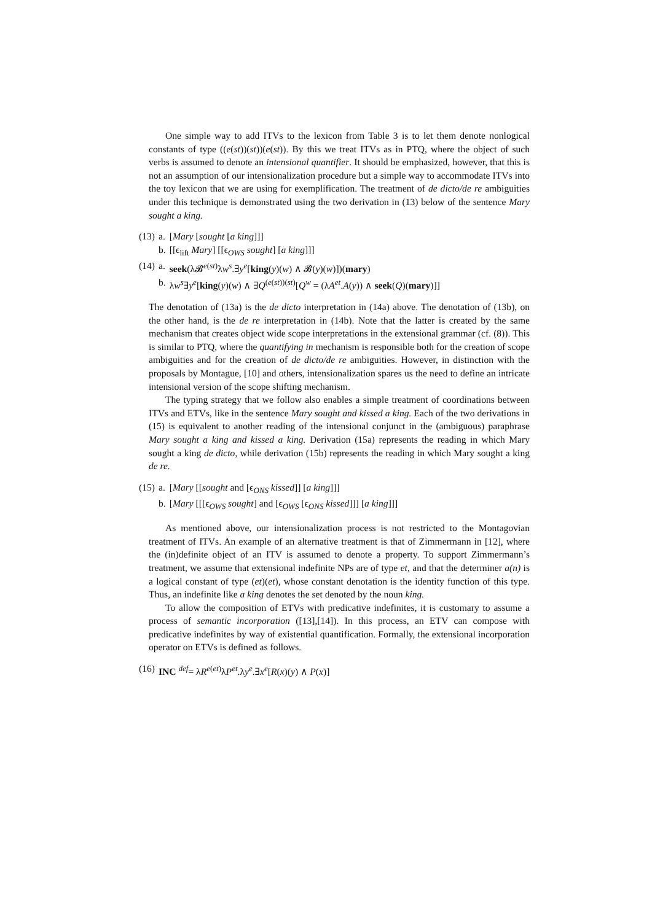One simple way to add ITVs to the lexicon from Table 3 is to let them denote nonlogical constants of type ((e(st))(st))(e(st)). By this we treat ITVs as in PTQ, where the object of such verbs is assumed to denote an intensional quantifier. It should be emphasized, however, that this is not an assumption of our intensionalization procedure but a simple way to accommodate ITVs into the toy lexicon that we are using for exemplification. The treatment of de dicto/de re ambiguities under this technique is demonstrated using the two derivation in (13) below of the sentence Mary sought a king.
| (13) | a. | [ Mary [ sought [ a king ]]] |
| | b. | [[ϵ<sub>lift</sub> Mary ] [[ϵ<sub>OWS</sub> sought ] [ a king ]]] |
| (14) | a. | seek (λ𝓑<sup>e(st)</sup>λ w<sup>s</sup>.∃ y<sup>e</sup>[ king ( y )( w ) ∧ 𝓑( y )( w )])( mary ) |
| | b. | λ w<sup>s</sup>∃ y<sup>e</sup>[ king ( y )( w ) ∧ ∃ Q<sup>(e(st))(st)</sup>[ Q<sup>w</sup> = (λ A<sup>et</sup>. A ( y )) ∧ seek ( Q )( mary )]] |
The denotation of (13a) is the de dicto interpretation in (14a) above. The denotation of (13b), on the other hand, is the de re interpretation in (14b). Note that the latter is created by the same mechanism that creates object wide scope interpretations in the extensional grammar (cf. (8)). This is similar to PTQ, where the quantifying in mechanism is responsible both for the creation of scope ambiguities and for the creation of de dicto/de re ambiguities. However, in distinction with the proposals by Montague, [10] and others, intensionalization spares us the need to define an intricate intensional version of the scope shifting mechanism.
The typing strategy that we follow also enables a simple treatment of coordinations between ITVs and ETVs, like in the sentence Mary sought and kissed a king. Each of the two derivations in (15) is equivalent to another reading of the intensional conjunct in the (ambiguous) paraphrase Mary sought a king and kissed a king. Derivation (15a) represents the reading in which Mary sought a king de dicto, while derivation (15b) represents the reading in which Mary sought a king de re.
| (15) | a. | [ Mary [[ sought and [ϵ<sub>ONS</sub> kissed ]] [ a king ]]] |
| | b. | [ Mary [[[ϵ<sub>OWS</sub> sought ] and [ϵ<sub>OWS</sub> [ϵ<sub>ONS</sub> kissed ]]] [ a king ]]] |
As mentioned above, our intensionalization process is not restricted to the Montagovian treatment of ITVs. An example of an alternative treatment is that of Zimmermann in [12], where the (in)definite object of an ITV is assumed to denote a property. To support Zimmermann’s treatment, we assume that extensional indefinite NPs are of type et, and that the determiner a(n) is a logical constant of type (et)(et), whose constant denotation is the identity function of this type. Thus, an indefinite like a king denotes the set denoted by the noun king.
To allow the composition of ETVs with predicative indefinites, it is customary to assume a process of semantic incorporation ([13],[14]). In this process, an ETV can compose with predicative indefinites by way of existential quantification. Formally, the extensional incorporation operator on ETVs is defined as follows.
| (16) | INC <sup>def</sup>= λ R<sup>e(et)</sup>λ P<sup>et</sup>.λ y<sup>e</sup>.∃ x<sup>e</sup>[ R ( x )( y ) ∧ P ( x )] |